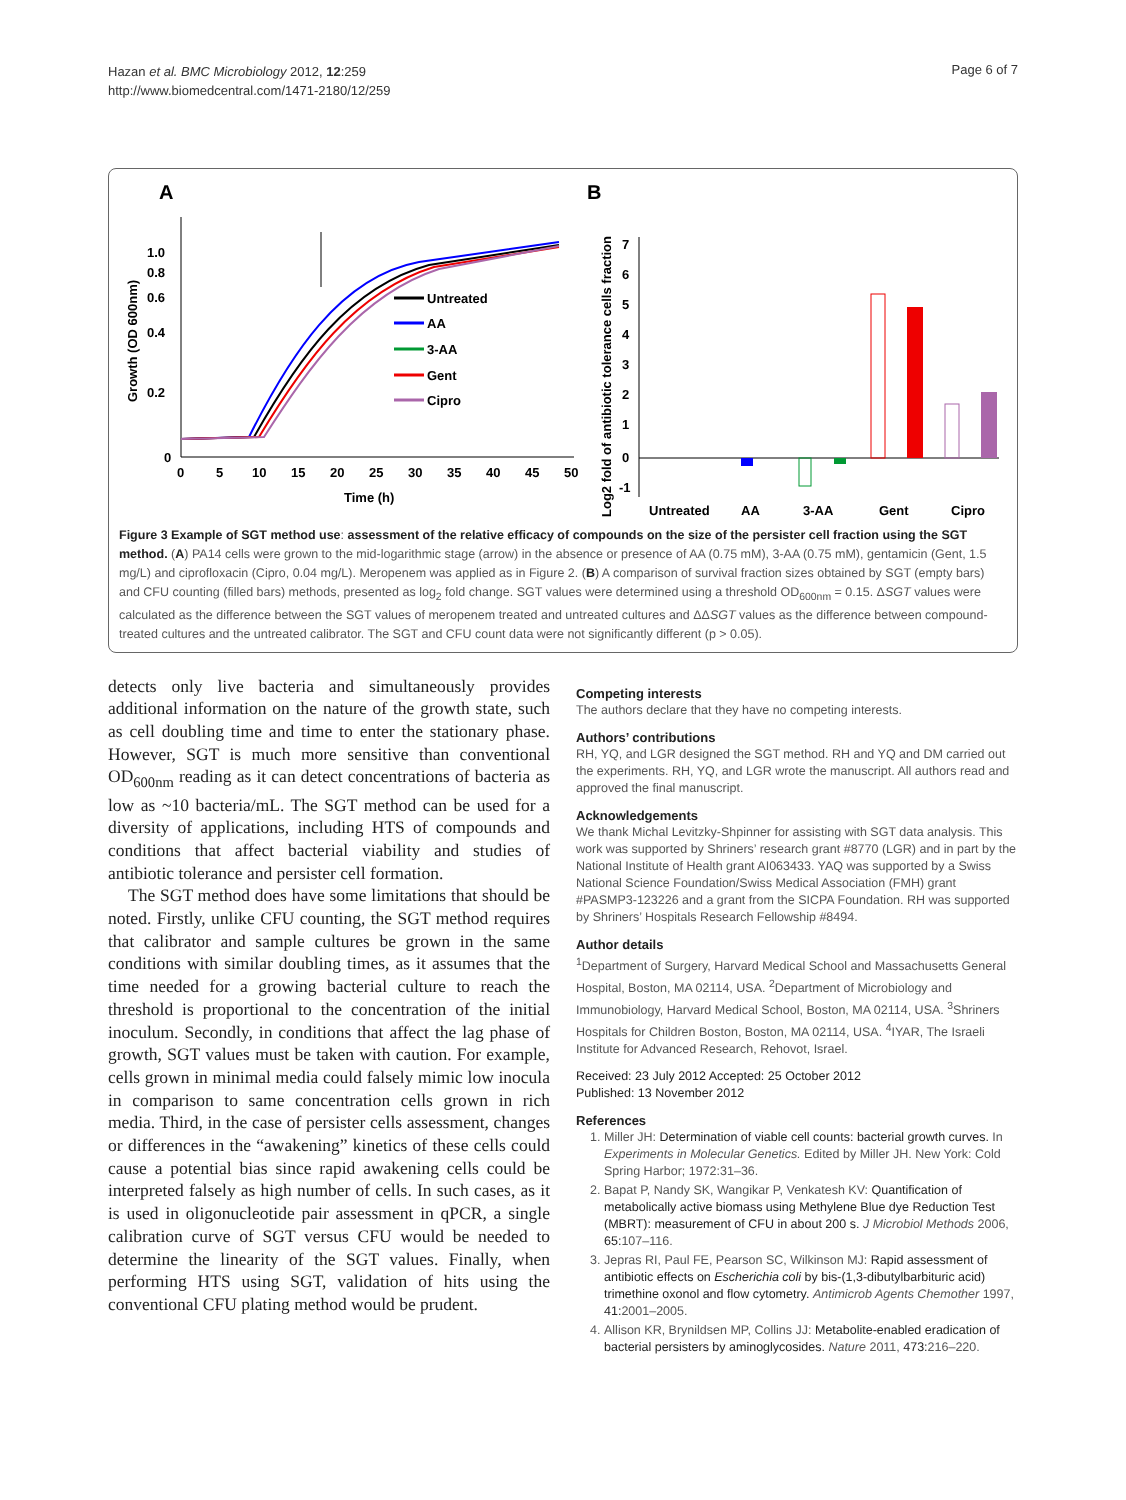Hazan et al. BMC Microbiology 2012, 12:259
http://www.biomedcentral.com/1471-2180/12/259
Page 6 of 7
A
B
1.0
0.8
0.6
0.4
0.2
0
0
5
10
15
20
25
30
35
40
45
50
Time (h)
Growth (OD 600nm)
Untreated
AA
3-AA
Gent
Cipro
Log2 fold of antibiotic tolerance cells fraction
7
6
5
4
3
2
1
0
-1
Untreated
AA
3-AA
Gent
Cipro
Figure 3 Example of SGT method use: assessment of the relative efficacy of compounds on the size of the persister cell fraction using the SGT method. (A) PA14 cells were grown to the mid-logarithmic stage (arrow) in the absence or presence of AA (0.75 mM), 3-AA (0.75 mM), gentamicin (Gent, 1.5 mg/L) and ciprofloxacin (Cipro, 0.04 mg/L). Meropenem was applied as in Figure 2. (B) A comparison of survival fraction sizes obtained by SGT (empty bars) and CFU counting (filled bars) methods, presented as log<sub>2</sub> fold change. SGT values were determined using a threshold OD<sub>600nm</sub> = 0.15. ΔSGT values were calculated as the difference between the SGT values of meropenem treated and untreated cultures and ΔΔSGT values as the difference between compound-treated cultures and the untreated calibrator. The SGT and CFU count data were not significantly different (p > 0.05).
detects only live bacteria and simultaneously provides additional information on the nature of the growth state, such as cell doubling time and time to enter the stationary phase. However, SGT is much more sensitive than conventional OD<sub>600nm</sub> reading as it can detect concentrations of bacteria as low as ~10 bacteria/mL. The SGT method can be used for a diversity of applications, including HTS of compounds and conditions that affect bacterial viability and studies of antibiotic tolerance and persister cell formation.
The SGT method does have some limitations that should be noted. Firstly, unlike CFU counting, the SGT method requires that calibrator and sample cultures be grown in the same conditions with similar doubling times, as it assumes that the time needed for a growing bacterial culture to reach the threshold is proportional to the concentration of the initial inoculum. Secondly, in conditions that affect the lag phase of growth, SGT values must be taken with caution. For example, cells grown in minimal media could falsely mimic low inocula in comparison to same concentration cells grown in rich media. Third, in the case of persister cells assessment, changes or differences in the “awakening” kinetics of these cells could cause a potential bias since rapid awakening cells could be interpreted falsely as high number of cells. In such cases, as it is used in oligonucleotide pair assessment in qPCR, a single calibration curve of SGT versus CFU would be needed to determine the linearity of the SGT values. Finally, when performing HTS using SGT, validation of hits using the conventional CFU plating method would be prudent.
Competing interests
The authors declare that they have no competing interests.
Authors’ contributions
RH, YQ, and LGR designed the SGT method. RH and YQ and DM carried out the experiments. RH, YQ, and LGR wrote the manuscript. All authors read and approved the final manuscript.
Acknowledgements
We thank Michal Levitzky-Shpinner for assisting with SGT data analysis. This work was supported by Shriners’ research grant #8770 (LGR) and in part by the National Institute of Health grant AI063433. YAQ was supported by a Swiss National Science Foundation/Swiss Medical Association (FMH) grant #PASMP3-123226 and a grant from the SICPA Foundation. RH was supported by Shriners’ Hospitals Research Fellowship #8494.
Author details
<sup>1</sup> Department of Surgery, Harvard Medical School and Massachusetts General Hospital, Boston, MA 02114, USA. <sup>2</sup>Department of Microbiology and Immunobiology, Harvard Medical School, Boston, MA 02114, USA. <sup>3</sup>Shriners Hospitals for Children Boston, Boston, MA 02114, USA. <sup>4</sup>IYAR, The Israeli Institute for Advanced Research, Rehovot, Israel.
Received: 23 July 2012 Accepted: 25 October 2012
Published: 13 November 2012
References
1. Miller JH: Determination of viable cell counts: bacterial growth curves. In Experiments in Molecular Genetics. Edited by Miller JH. New York: Cold Spring Harbor; 1972:31–36.
2. Bapat P, Nandy SK, Wangikar P, Venkatesh KV: Quantification of metabolically active biomass using Methylene Blue dye Reduction Test (MBRT): measurement of CFU in about 200 s. J Microbiol Methods 2006, 65: 107–116.
3. Jepras RI, Paul FE, Pearson SC, Wilkinson MJ: Rapid assessment of antibiotic effects on Escherichia coli by bis-(1,3-dibutylbarbituric acid) trimethine oxonol and flow cytometry. Antimicrob Agents Chemother 1997, 41: 2001–2005.
4. Allison KR, Brynildsen MP, Collins JJ: Metabolite-enabled eradication of bacterial persisters by aminoglycosides. Nature 2011, 473: 216–220.